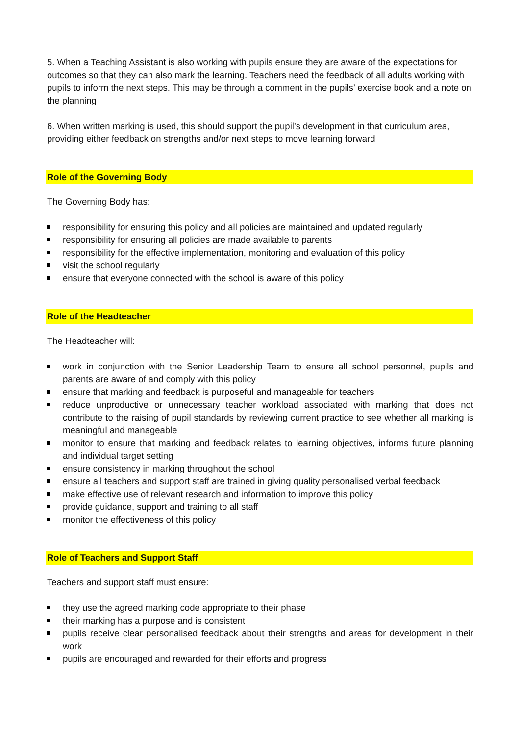5. When a Teaching Assistant is also working with pupils ensure they are aware of the expectations for outcomes so that they can also mark the learning. Teachers need the feedback of all adults working with pupils to inform the next steps. This may be through a comment in the pupils’ exercise book and a note on the planning
6. When written marking is used, this should support the pupil’s development in that curriculum area, providing either feedback on strengths and/or next steps to move learning forward
Role of the Governing Body
The Governing Body has:
responsibility for ensuring this policy and all policies are maintained and updated regularly
responsibility for ensuring all policies are made available to parents
responsibility for the effective implementation, monitoring and evaluation of this policy
visit the school regularly
ensure that everyone connected with the school is aware of this policy
Role of the Headteacher
The Headteacher will:
work in conjunction with the Senior Leadership Team to ensure all school personnel, pupils and parents are aware of and comply with this policy
ensure that marking and feedback is purposeful and manageable for teachers
reduce unproductive or unnecessary teacher workload associated with marking that does not contribute to the raising of pupil standards by reviewing current practice to see whether all marking is meaningful and manageable
monitor to ensure that marking and feedback relates to learning objectives, informs future planning and individual target setting
ensure consistency in marking throughout the school
ensure all teachers and support staff are trained in giving quality personalised verbal feedback
make effective use of relevant research and information to improve this policy
provide guidance, support and training to all staff
monitor the effectiveness of this policy
Role of Teachers and Support Staff
Teachers and support staff must ensure:
they use the agreed marking code appropriate to their phase
their marking has a purpose and is consistent
pupils receive clear personalised feedback about their strengths and areas for development in their work
pupils are encouraged and rewarded for their efforts and progress